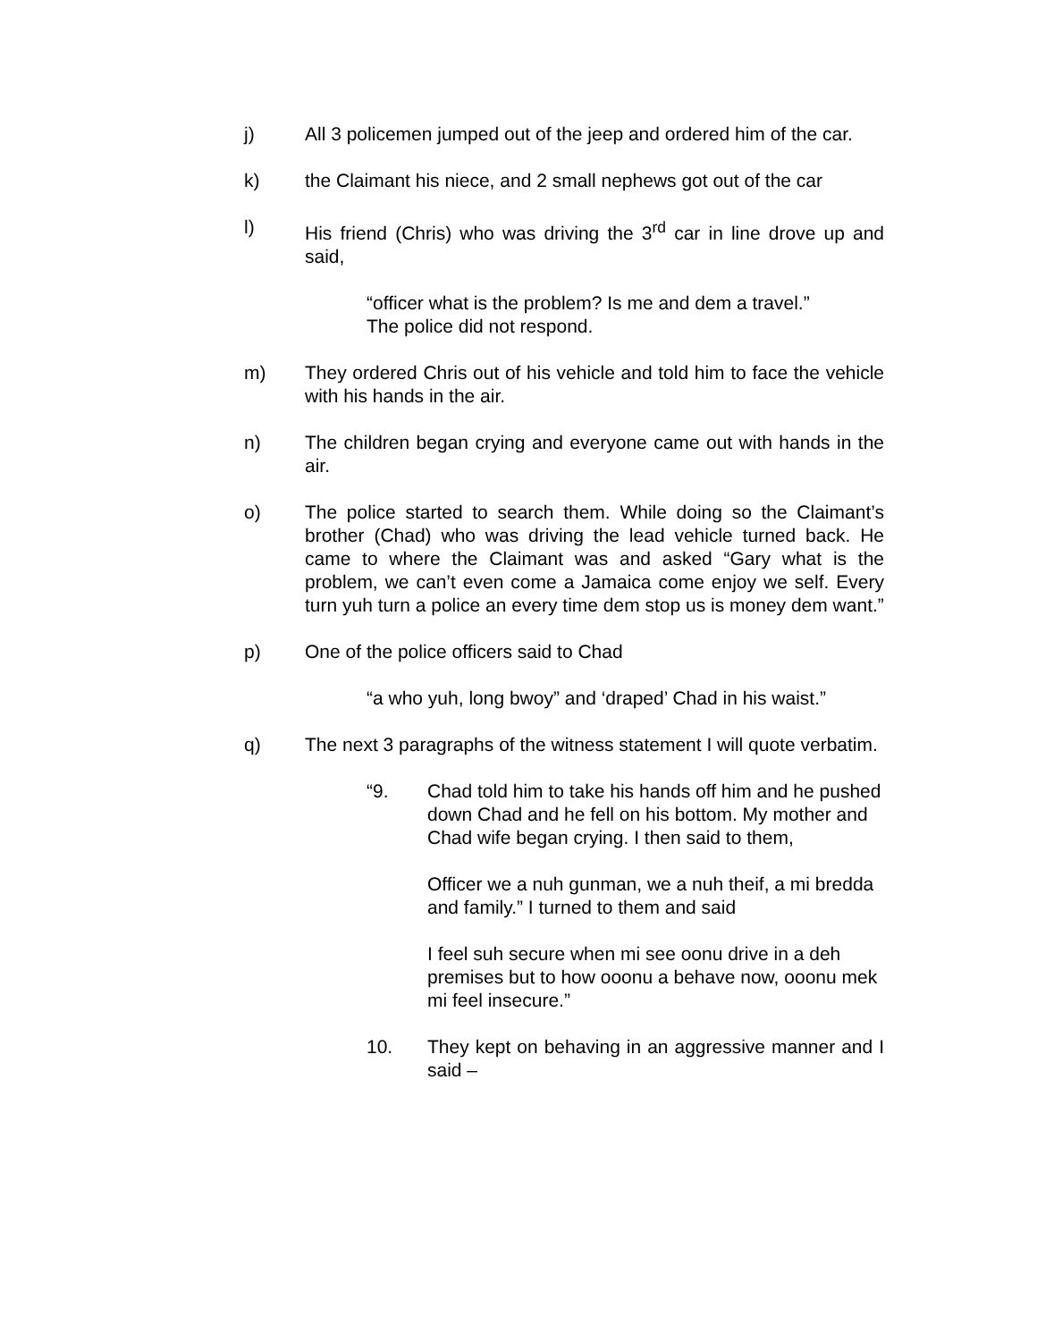j) All 3 policemen jumped out of the jeep and ordered him of the car.
k) the Claimant his niece, and 2 small nephews got out of the car
l) His friend (Chris) who was driving the 3<sup>rd</sup> car in line drove up and said,
“officer what is the problem? Is me and dem a travel.”
The police did not respond.
m) They ordered Chris out of his vehicle and told him to face the vehicle with his hands in the air.
n) The children began crying and everyone came out with hands in the air.
o) The police started to search them. While doing so the Claimant’s brother (Chad) who was driving the lead vehicle turned back. He came to where the Claimant was and asked “Gary what is the problem, we can’t even come a Jamaica come enjoy we self. Every turn yuh turn a police an every time dem stop us is money dem want.”
p) One of the police officers said to Chad
“a who yuh, long bwoy” and ‘draped’ Chad in his waist.”
q) The next 3 paragraphs of the witness statement I will quote verbatim.
“9. Chad told him to take his hands off him and he pushed down Chad and he fell on his bottom. My mother and Chad wife began crying. I then said to them,
Officer we a nuh gunman, we a nuh theif, a mi bredda and family.” I turned to them and said
I feel suh secure when mi see oonu drive in a deh premises but to how ooonu a behave now, ooonu mek mi feel insecure.”
10. They kept on behaving in an aggressive manner and I said –